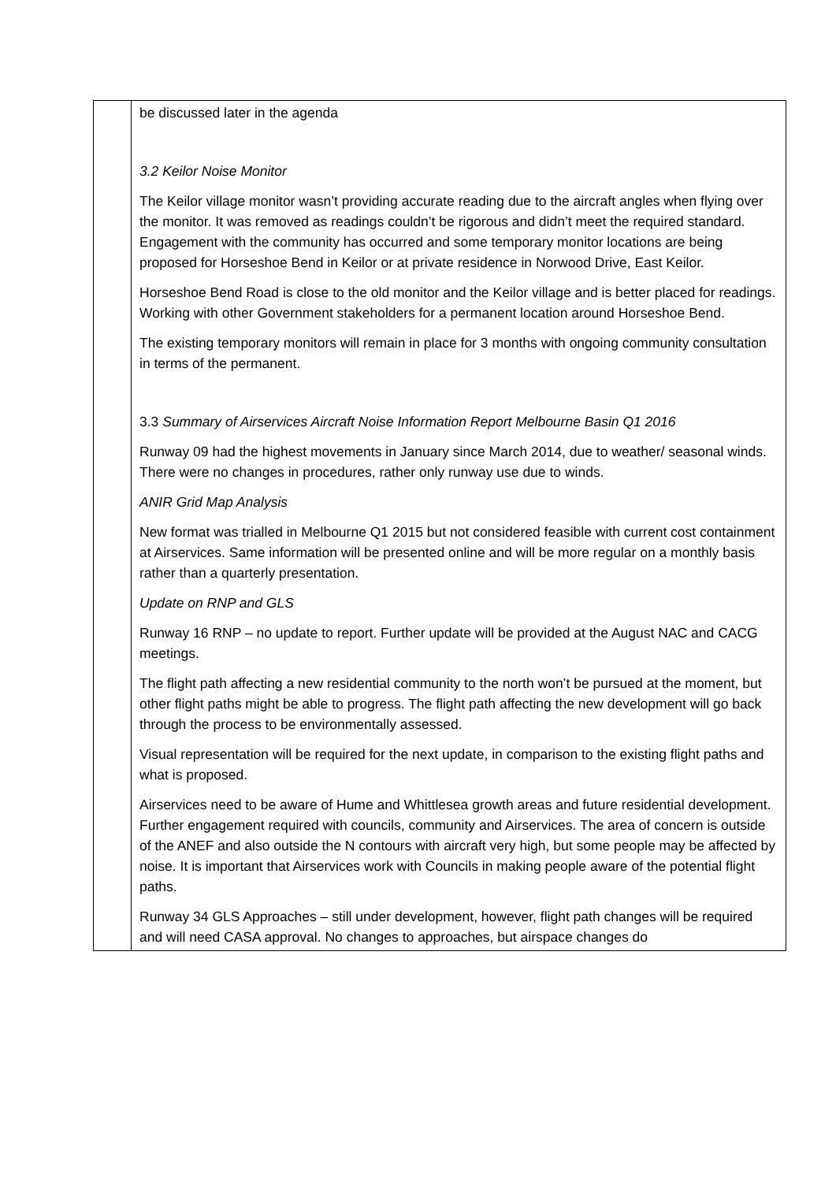| | be discussed later in the agenda 3.2 Keilor Noise Monitor The Keilor village monitor wasn’t providing accurate reading due to the aircraft angles when flying over the monitor. It was removed as readings couldn’t be rigorous and didn’t meet the required standard. Engagement with the community has occurred and some temporary monitor locations are being proposed for Horseshoe Bend in Keilor or at private residence in Norwood Drive, East Keilor. Horseshoe Bend Road is close to the old monitor and the Keilor village and is better placed for readings. Working with other Government stakeholders for a permanent location around Horseshoe Bend. The existing temporary monitors will remain in place for 3 months with ongoing community consultation in terms of the permanent. 3.3 Summary of Airservices Aircraft Noise Information Report Melbourne Basin Q1 2016 Runway 09 had the highest movements in January since March 2014, due to weather/ seasonal winds. There were no changes in procedures, rather only runway use due to winds. ANIR Grid Map Analysis New format was trialled in Melbourne Q1 2015 but not considered feasible with current cost containment at Airservices. Same information will be presented online and will be more regular on a monthly basis rather than a quarterly presentation. Update on RNP and GLS Runway 16 RNP – no update to report. Further update will be provided at the August NAC and CACG meetings. The flight path affecting a new residential community to the north won’t be pursued at the moment, but other flight paths might be able to progress. The flight path affecting the new development will go back through the process to be environmentally assessed. Visual representation will be required for the next update, in comparison to the existing flight paths and what is proposed. Airservices need to be aware of Hume and Whittlesea growth areas and future residential development. Further engagement required with councils, community and Airservices. The area of concern is outside of the ANEF and also outside the N contours with aircraft very high, but some people may be affected by noise. It is important that Airservices work with Councils in making people aware of the potential flight paths. Runway 34 GLS Approaches – still under development, however, flight path changes will be required and will need CASA approval. No changes to approaches, but airspace changes do |